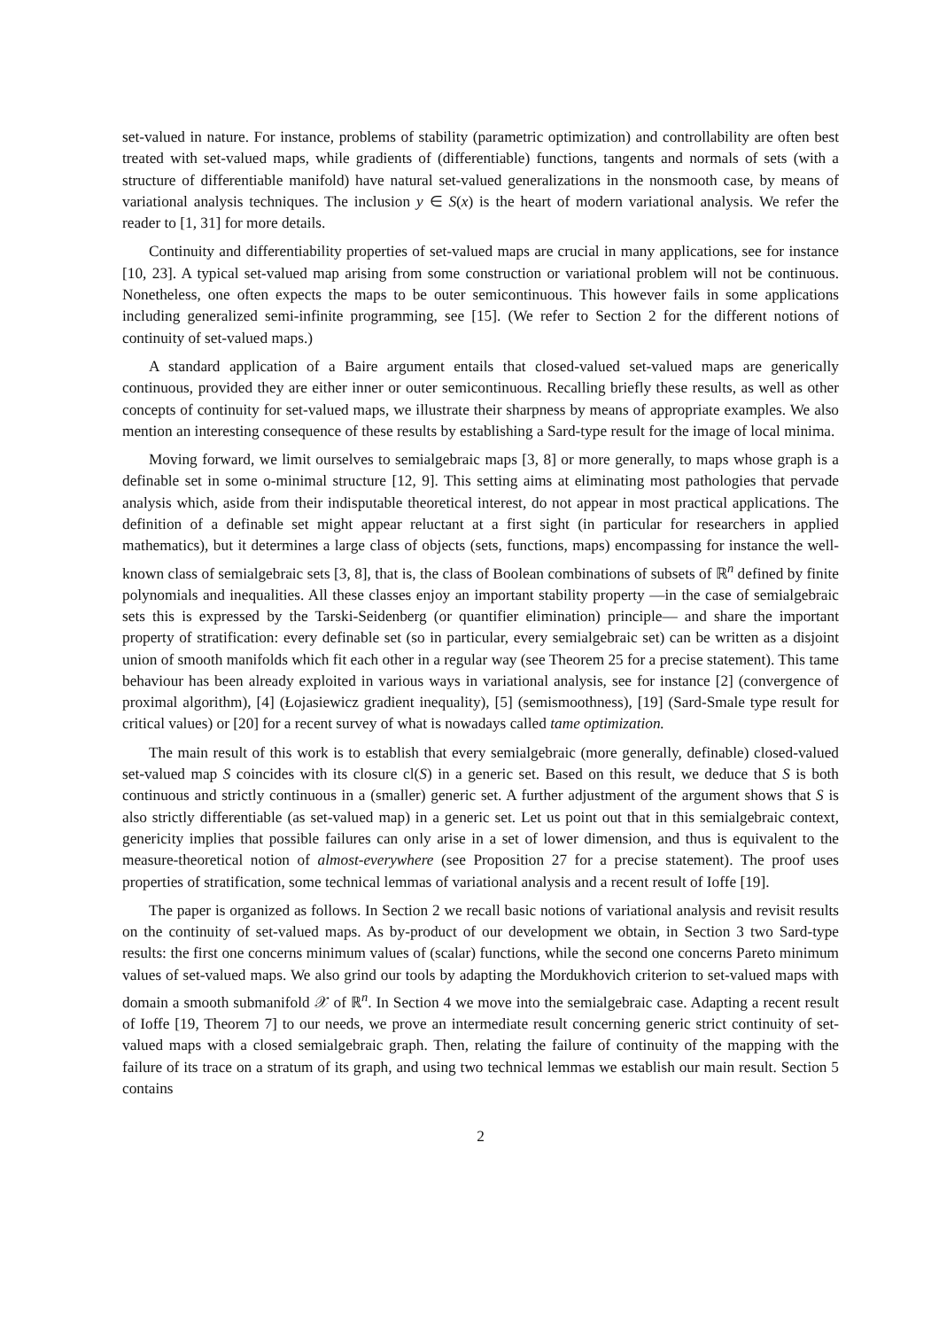set-valued in nature. For instance, problems of stability (parametric optimization) and controllability are often best treated with set-valued maps, while gradients of (differentiable) functions, tangents and normals of sets (with a structure of differentiable manifold) have natural set-valued generalizations in the nonsmooth case, by means of variational analysis techniques. The inclusion y ∈ S(x) is the heart of modern variational analysis. We refer the reader to [1, 31] for more details.
Continuity and differentiability properties of set-valued maps are crucial in many applications, see for instance [10, 23]. A typical set-valued map arising from some construction or variational problem will not be continuous. Nonetheless, one often expects the maps to be outer semicontinuous. This however fails in some applications including generalized semi-infinite programming, see [15]. (We refer to Section 2 for the different notions of continuity of set-valued maps.)
A standard application of a Baire argument entails that closed-valued set-valued maps are generically continuous, provided they are either inner or outer semicontinuous. Recalling briefly these results, as well as other concepts of continuity for set-valued maps, we illustrate their sharpness by means of appropriate examples. We also mention an interesting consequence of these results by establishing a Sard-type result for the image of local minima.
Moving forward, we limit ourselves to semialgebraic maps [3, 8] or more generally, to maps whose graph is a definable set in some o-minimal structure [12, 9]. This setting aims at eliminating most pathologies that pervade analysis which, aside from their indisputable theoretical interest, do not appear in most practical applications. The definition of a definable set might appear reluctant at a first sight (in particular for researchers in applied mathematics), but it determines a large class of objects (sets, functions, maps) encompassing for instance the well-known class of semialgebraic sets [3, 8], that is, the class of Boolean combinations of subsets of ℝ<sup>n</sup> defined by finite polynomials and inequalities. All these classes enjoy an important stability property —in the case of semialgebraic sets this is expressed by the Tarski-Seidenberg (or quantifier elimination) principle— and share the important property of stratification: every definable set (so in particular, every semialgebraic set) can be written as a disjoint union of smooth manifolds which fit each other in a regular way (see Theorem 25 for a precise statement). This tame behaviour has been already exploited in various ways in variational analysis, see for instance [2] (convergence of proximal algorithm), [4] (Łojasiewicz gradient inequality), [5] (semismoothness), [19] (Sard-Smale type result for critical values) or [20] for a recent survey of what is nowadays called tame optimization.
The main result of this work is to establish that every semialgebraic (more generally, definable) closed-valued set-valued map S coincides with its closure cl(S) in a generic set. Based on this result, we deduce that S is both continuous and strictly continuous in a (smaller) generic set. A further adjustment of the argument shows that S is also strictly differentiable (as set-valued map) in a generic set. Let us point out that in this semialgebraic context, genericity implies that possible failures can only arise in a set of lower dimension, and thus is equivalent to the measure-theoretical notion of almost-everywhere (see Proposition 27 for a precise statement). The proof uses properties of stratification, some technical lemmas of variational analysis and a recent result of Ioffe [19].
The paper is organized as follows. In Section 2 we recall basic notions of variational analysis and revisit results on the continuity of set-valued maps. As by-product of our development we obtain, in Section 3 two Sard-type results: the first one concerns minimum values of (scalar) functions, while the second one concerns Pareto minimum values of set-valued maps. We also grind our tools by adapting the Mordukhovich criterion to set-valued maps with domain a smooth submanifold 𝒳 of ℝ<sup>n</sup>. In Section 4 we move into the semialgebraic case. Adapting a recent result of Ioffe [19, Theorem 7] to our needs, we prove an intermediate result concerning generic strict continuity of set-valued maps with a closed semialgebraic graph. Then, relating the failure of continuity of the mapping with the failure of its trace on a stratum of its graph, and using two technical lemmas we establish our main result. Section 5 contains
2